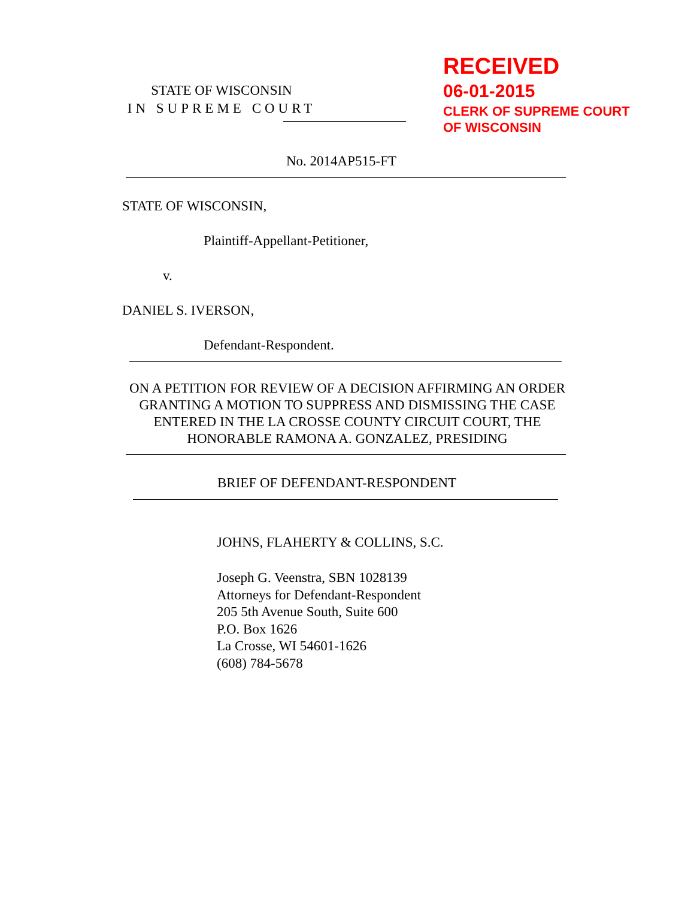STATE OF WISCONSIN
IN SUPREME COURT
RECEIVED
06-01-2015
CLERK OF SUPREME COURT
OF WISCONSIN
No. 2014AP515-FT
STATE OF WISCONSIN,
Plaintiff-Appellant-Petitioner,
v.
DANIEL S. IVERSON,
Defendant-Respondent.
ON A PETITION FOR REVIEW OF A DECISION AFFIRMING AN ORDER GRANTING A MOTION TO SUPPRESS AND DISMISSING THE CASE ENTERED IN THE LA CROSSE COUNTY CIRCUIT COURT, THE HONORABLE RAMONA A. GONZALEZ, PRESIDING
BRIEF OF DEFENDANT-RESPONDENT
JOHNS, FLAHERTY & COLLINS, S.C.
Joseph G. Veenstra, SBN 1028139
Attorneys for Defendant-Respondent
205 5th Avenue South, Suite 600
P.O. Box 1626
La Crosse, WI 54601-1626
(608) 784-5678